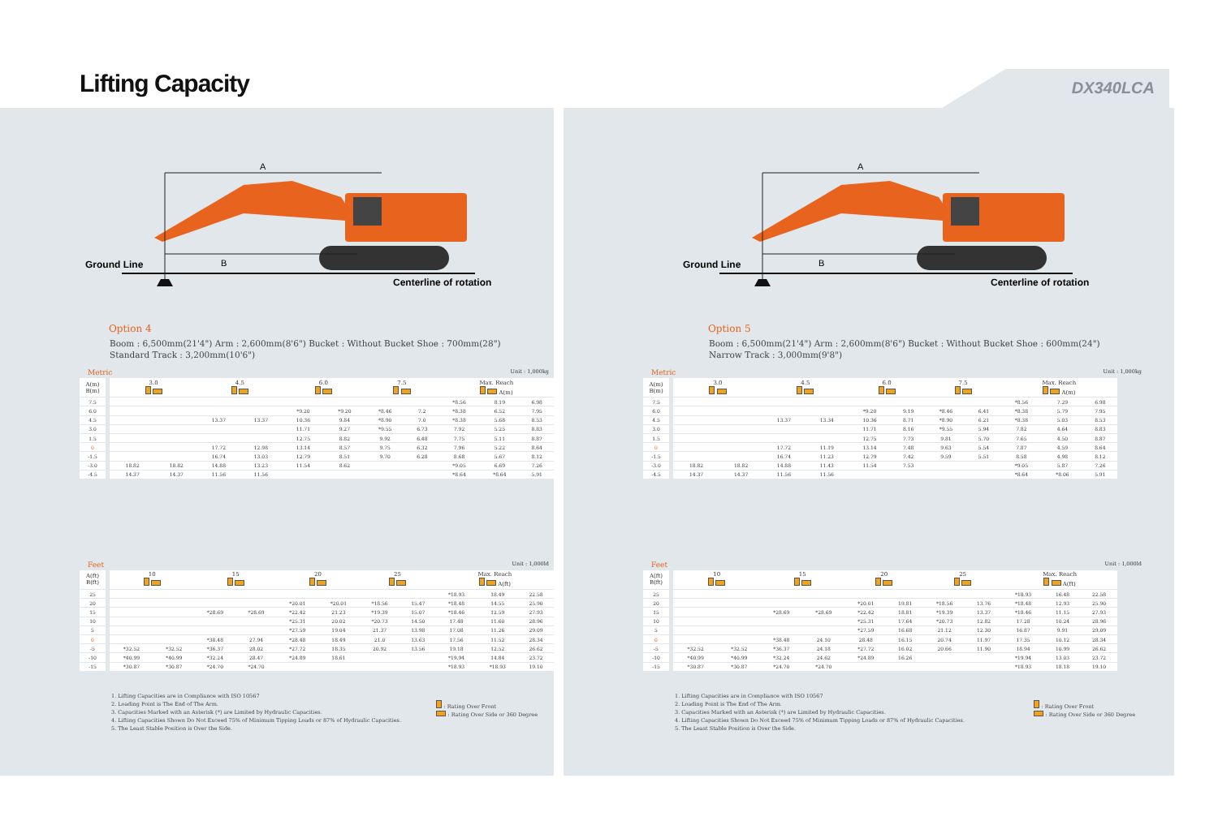Lifting Capacity DX340LCA
A
Ground Line
B
Centerline of rotation
Option 4
Boom : 6,500mm(21'4") Arm : 2,600mm(8'6") Bucket : Without Bucket Shoe : 700mm(28")
Standard Track : 3,200mm(10'6")
Metric Unit : 1,000kg
| A(m) B(m) | 3.0 | | 4.5 | | 6.0 | | 7.5 | | Max. Reach A(m) | | |
| --- | --- | --- | --- | --- | --- | --- | --- | --- | --- | --- | --- |
| 7.5 | | | | | | | | | *8.56 | 8.19 | 6.98 |
| 6.0 | | | | | *9.20 | *9.20 | *8.46 | 7.2 | *8.38 | 6.52 | 7.95 |
| 4.5 | | | 13.37 | 13.37 | 10.36 | 9.84 | *8.90 | 7.0 | *8.38 | 5.68 | 8.53 |
| 3.0 | | | | | 11.71 | 9.27 | *9.55 | 6.73 | 7.92 | 5.25 | 8.83 |
| 1.5 | | | | | 12.75 | 8.82 | 9.92 | 6.48 | 7.75 | 5.11 | 8.87 |
| 0 | | | 17.72 | 12.98 | 13.14 | 8.57 | 9.75 | 6.32 | 7.96 | 5.22 | 8.64 |
| -1.5 | | | 16.74 | 13.03 | 12.79 | 8.51 | 9.70 | 6.28 | 8.68 | 5.67 | 8.12 |
| -3.0 | 18.82 | 18.82 | 14.88 | 13.23 | 11.54 | 8.62 | | | *9.05 | 6.69 | 7.26 |
| -4.5 | 14.37 | 14.37 | 11.56 | 11.56 | | | | | *8.64 | *8.64 | 5.91 |
Feet Unit : 1,000ld
| A(ft) B(ft) | 10 | | 15 | | 20 | | 25 | | Max. Reach A(ft) | | |
| --- | --- | --- | --- | --- | --- | --- | --- | --- | --- | --- | --- |
| 25 | | | | | | | | | *18.93 | 18.49 | 22.58 |
| 20 | | | | | *20.01 | *20.01 | *18.56 | 15.47 | *18.48 | 14.55 | 25.90 |
| 15 | | | *28.69 | *28.69 | *22.42 | 21.23 | *19.39 | 15.07 | *18.46 | 12.59 | 27.93 |
| 10 | | | | | *25.31 | 20.02 | *20.73 | 14.50 | 17.48 | 11.60 | 28.96 |
| 5 | | | | | *27.59 | 19.04 | 21.37 | 13.98 | 17.08 | 11.26 | 29.09 |
| 0 | | | *38.48 | 27.94 | *28.48 | 18.49 | 21.0 | 13.63 | 17.56 | 11.52 | 28.34 |
| -5 | *32.52 | *32.52 | *36.37 | 28.02 | *27.72 | 18.35 | 20.92 | 13.56 | 19.18 | 12.52 | 26.62 |
| -10 | *40.99 | *40.99 | *32.24 | 28.47 | *24.89 | 18.61 | | | *19.94 | 14.84 | 23.72 |
| -15 | *30.87 | *30.87 | *24.70 | *24.70 | | | | | *18.93 | *18.93 | 19.10 |
1. Lifting Capacities are in Compliance with ISO 10567
2. Loading Point is The End of The Arm.
3. Capacities Marked with an Asterisk (*) are Limited by Hydraulic Capacities.
4. Lifting Capacities Shown Do Not Exceed 75% of Minimum Tipping Loads or 87% of Hydraulic Capacities.
5. The Least Stable Position is Over the Side.
: Rating Over Front
: Rating Over Side or 360 Degree
A
Ground Line
B
Centerline of rotation
Option 5
Boom : 6,500mm(21'4") Arm : 2,600mm(8'6") Bucket : Without Bucket Shoe : 600mm(24")
Narrow Track : 3,000mm(9'8")
Metric Unit : 1,000kg
| A(m) B(m) | 3.0 | | 4.5 | | 6.0 | | 7.5 | | Max. Reach A(m) | | |
| --- | --- | --- | --- | --- | --- | --- | --- | --- | --- | --- | --- |
| 7.5 | | | | | | | | | *8.56 | 7.29 | 6.98 |
| 6.0 | | | | | *9.20 | 9.19 | *8.46 | 6.41 | *8.38 | 5.79 | 7.95 |
| 4.5 | | | 13.37 | 13.34 | 10.36 | 8.71 | *8.90 | 6.21 | *8.38 | 5.03 | 8.53 |
| 3.0 | | | | | 11.71 | 8.16 | *9.55 | 5.94 | 7.82 | 4.64 | 8.83 |
| 1.5 | | | | | 12.75 | 7.73 | 9.81 | 5.70 | 7.65 | 4.50 | 8.87 |
| 0 | | | 17.72 | 11.19 | 13.14 | 7.48 | 9.63 | 5.54 | 7.87 | 4.59 | 8.64 |
| -1.5 | | | 16.74 | 11.23 | 12.79 | 7.42 | 9.59 | 5.51 | 8.58 | 4.98 | 8.12 |
| -3.0 | 18.82 | 18.82 | 14.88 | 11.43 | 11.54 | 7.53 | | | *9.05 | 5.87 | 7.26 |
| -4.5 | 14.37 | 14.37 | 11.56 | 11.56 | | | | | *8.64 | *8.06 | 5.91 |
Feet Unit : 1,000ld
| A(ft) B(ft) | 10 | | 15 | | 20 | | 25 | | Max. Reach A(ft) | | |
| --- | --- | --- | --- | --- | --- | --- | --- | --- | --- | --- | --- |
| 25 | | | | | | | | | *18.93 | 16.48 | 22.58 |
| 20 | | | | | *20.01 | 19.81 | *18.56 | 13.76 | *18.48 | 12.93 | 25.90 |
| 15 | | | *28.69 | *28.69 | *22.42 | 18.81 | *19.39 | 13.37 | *18.46 | 11.15 | 27.93 |
| 10 | | | | | *25.31 | 17.64 | *20.73 | 12.82 | 17.28 | 10.24 | 28.96 |
| 5 | | | | | *27.59 | 16.68 | 21.12 | 12.30 | 16.87 | 9.91 | 29.09 |
| 0 | | | *38.48 | 24.10 | 28.48 | 16.15 | 20.74 | 11.97 | 17.35 | 10.12 | 28.34 |
| -5 | *32.52 | *32.52 | *36.37 | 24.18 | *27.72 | 16.02 | 20.66 | 11.90 | 18.94 | 10.99 | 26.62 |
| -10 | *40.99 | *40.99 | *32.24 | 24.62 | *24.89 | 16.26 | | | *19.94 | 13.03 | 23.72 |
| -15 | *30.87 | *30.87 | *24.70 | *24.70 | | | | | *18.93 | 18.18 | 19.10 |
1. Lifting Capacities are in Compliance with ISO 10567
2. Loading Point is The End of The Arm.
3. Capacities Marked with an Asterisk (*) are Limited by Hydraulic Capacities.
4. Lifting Capacities Shown Do Not Exceed 75% of Minimum Tipping Loads or 87% of Hydraulic Capacities.
5. The Least Stable Position is Over the Side.
: Rating Over Front
: Rating Over Side or 360 Degree